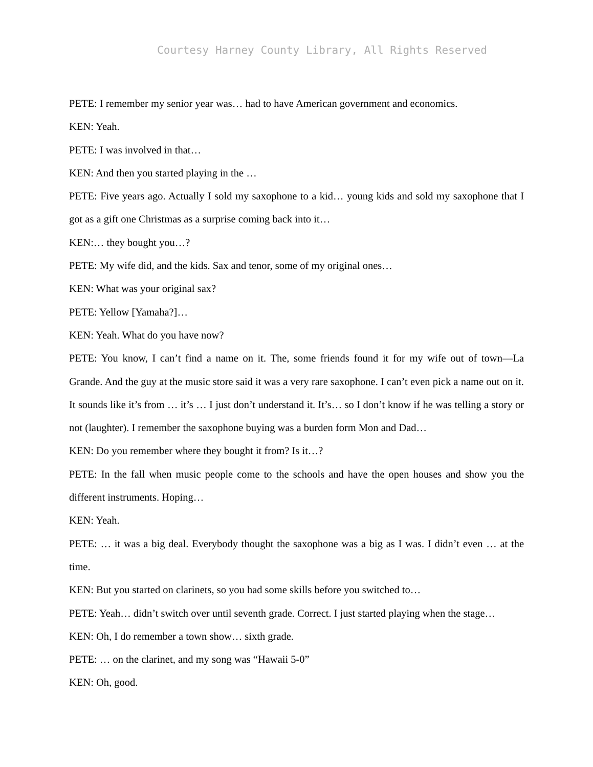Courtesy Harney County Library, All Rights Reserved
PETE: I remember my senior year was… had to have American government and economics.
KEN: Yeah.
PETE: I was involved in that…
KEN: And then you started playing in the …
PETE: Five years ago. Actually I sold my saxophone to a kid… young kids and sold my saxophone that I got as a gift one Christmas as a surprise coming back into it…
KEN:… they bought you…?
PETE: My wife did, and the kids. Sax and tenor, some of my original ones…
KEN: What was your original sax?
PETE: Yellow [Yamaha?]…
KEN: Yeah. What do you have now?
PETE: You know, I can’t find a name on it. The, some friends found it for my wife out of town—La Grande. And the guy at the music store said it was a very rare saxophone. I can’t even pick a name out on it. It sounds like it’s from … it’s … I just don’t understand it. It’s… so I don’t know if he was telling a story or not (laughter). I remember the saxophone buying was a burden form Mon and Dad…
KEN: Do you remember where they bought it from? Is it…?
PETE: In the fall when music people come to the schools and have the open houses and show you the different instruments. Hoping…
KEN: Yeah.
PETE: … it was a big deal. Everybody thought the saxophone was a big as I was. I didn’t even … at the time.
KEN: But you started on clarinets, so you had some skills before you switched to…
PETE: Yeah… didn’t switch over until seventh grade. Correct. I just started playing when the stage…
KEN: Oh, I do remember a town show… sixth grade.
PETE: … on the clarinet, and my song was “Hawaii 5-0”
KEN: Oh, good.